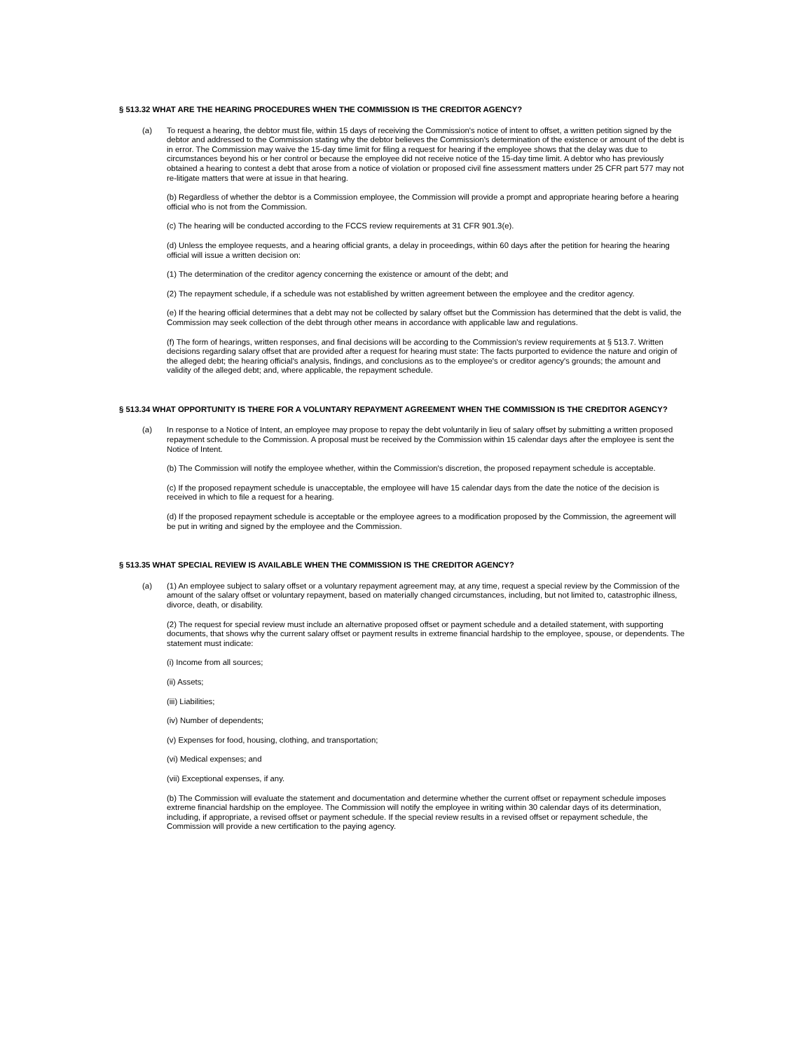§ 513.32 WHAT ARE THE HEARING PROCEDURES WHEN THE COMMISSION IS THE CREDITOR AGENCY?
(a) To request a hearing, the debtor must file, within 15 days of receiving the Commission's notice of intent to offset, a written petition signed by the debtor and addressed to the Commission stating why the debtor believes the Commission's determination of the existence or amount of the debt is in error. The Commission may waive the 15-day time limit for filing a request for hearing if the employee shows that the delay was due to circumstances beyond his or her control or because the employee did not receive notice of the 15-day time limit. A debtor who has previously obtained a hearing to contest a debt that arose from a notice of violation or proposed civil fine assessment matters under 25 CFR part 577 may not re-litigate matters that were at issue in that hearing.
(b) Regardless of whether the debtor is a Commission employee, the Commission will provide a prompt and appropriate hearing before a hearing official who is not from the Commission.
(c) The hearing will be conducted according to the FCCS review requirements at 31 CFR 901.3(e).
(d) Unless the employee requests, and a hearing official grants, a delay in proceedings, within 60 days after the petition for hearing the hearing official will issue a written decision on:
(1) The determination of the creditor agency concerning the existence or amount of the debt; and
(2) The repayment schedule, if a schedule was not established by written agreement between the employee and the creditor agency.
(e) If the hearing official determines that a debt may not be collected by salary offset but the Commission has determined that the debt is valid, the Commission may seek collection of the debt through other means in accordance with applicable law and regulations.
(f) The form of hearings, written responses, and final decisions will be according to the Commission's review requirements at § 513.7. Written decisions regarding salary offset that are provided after a request for hearing must state: The facts purported to evidence the nature and origin of the alleged debt; the hearing official's analysis, findings, and conclusions as to the employee's or creditor agency's grounds; the amount and validity of the alleged debt; and, where applicable, the repayment schedule.
§ 513.34 WHAT OPPORTUNITY IS THERE FOR A VOLUNTARY REPAYMENT AGREEMENT WHEN THE COMMISSION IS THE CREDITOR AGENCY?
(a) In response to a Notice of Intent, an employee may propose to repay the debt voluntarily in lieu of salary offset by submitting a written proposed repayment schedule to the Commission. A proposal must be received by the Commission within 15 calendar days after the employee is sent the Notice of Intent.
(b) The Commission will notify the employee whether, within the Commission's discretion, the proposed repayment schedule is acceptable.
(c) If the proposed repayment schedule is unacceptable, the employee will have 15 calendar days from the date the notice of the decision is received in which to file a request for a hearing.
(d) If the proposed repayment schedule is acceptable or the employee agrees to a modification proposed by the Commission, the agreement will be put in writing and signed by the employee and the Commission.
§ 513.35 WHAT SPECIAL REVIEW IS AVAILABLE WHEN THE COMMISSION IS THE CREDITOR AGENCY?
(a) (1) An employee subject to salary offset or a voluntary repayment agreement may, at any time, request a special review by the Commission of the amount of the salary offset or voluntary repayment, based on materially changed circumstances, including, but not limited to, catastrophic illness, divorce, death, or disability.
(2) The request for special review must include an alternative proposed offset or payment schedule and a detailed statement, with supporting documents, that shows why the current salary offset or payment results in extreme financial hardship to the employee, spouse, or dependents. The statement must indicate:
(i) Income from all sources;
(ii) Assets;
(iii) Liabilities;
(iv) Number of dependents;
(v) Expenses for food, housing, clothing, and transportation;
(vi) Medical expenses; and
(vii) Exceptional expenses, if any.
(b) The Commission will evaluate the statement and documentation and determine whether the current offset or repayment schedule imposes extreme financial hardship on the employee. The Commission will notify the employee in writing within 30 calendar days of its determination, including, if appropriate, a revised offset or payment schedule. If the special review results in a revised offset or repayment schedule, the Commission will provide a new certification to the paying agency.